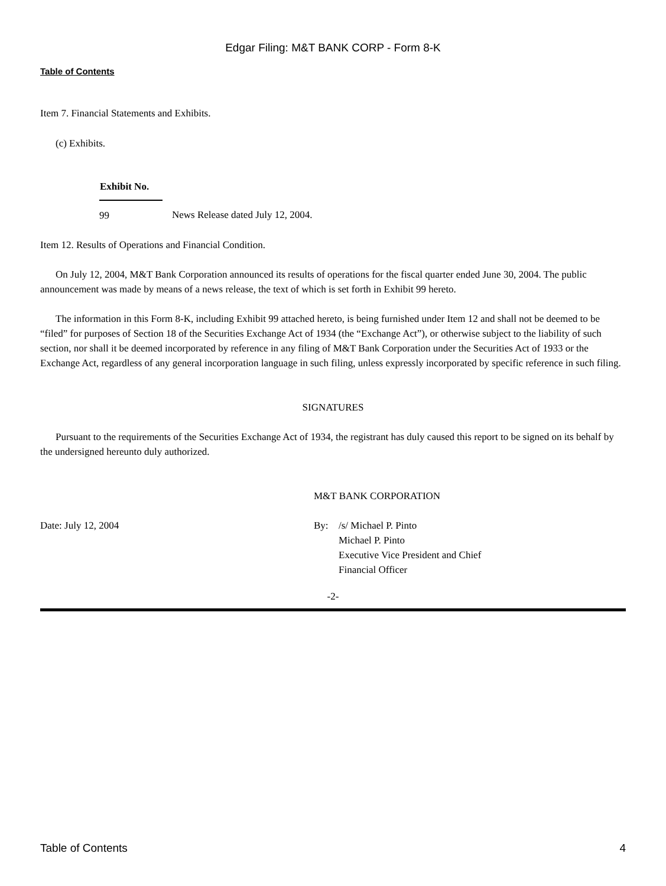Edgar Filing: M&T BANK CORP - Form 8-K
Table of Contents
Item 7. Financial Statements and Exhibits.
(c) Exhibits.
| Exhibit No. | |
| 99 | News Release dated July 12, 2004. |
Item 12. Results of Operations and Financial Condition.
On July 12, 2004, M&T Bank Corporation announced its results of operations for the fiscal quarter ended June 30, 2004. The public announcement was made by means of a news release, the text of which is set forth in Exhibit 99 hereto.
The information in this Form 8-K, including Exhibit 99 attached hereto, is being furnished under Item 12 and shall not be deemed to be “filed” for purposes of Section 18 of the Securities Exchange Act of 1934 (the “Exchange Act”), or otherwise subject to the liability of such section, nor shall it be deemed incorporated by reference in any filing of M&T Bank Corporation under the Securities Act of 1933 or the Exchange Act, regardless of any general incorporation language in such filing, unless expressly incorporated by specific reference in such filing.
SIGNATURES
Pursuant to the requirements of the Securities Exchange Act of 1934, the registrant has duly caused this report to be signed on its behalf by the undersigned hereunto duly authorized.
| | M&T BANK CORPORATION | |
| Date: July 12, 2004 | By: | /s/ Michael P. Pinto Michael P. Pinto Executive Vice President and Chief Financial Officer |
-2-
Table of Contents 4